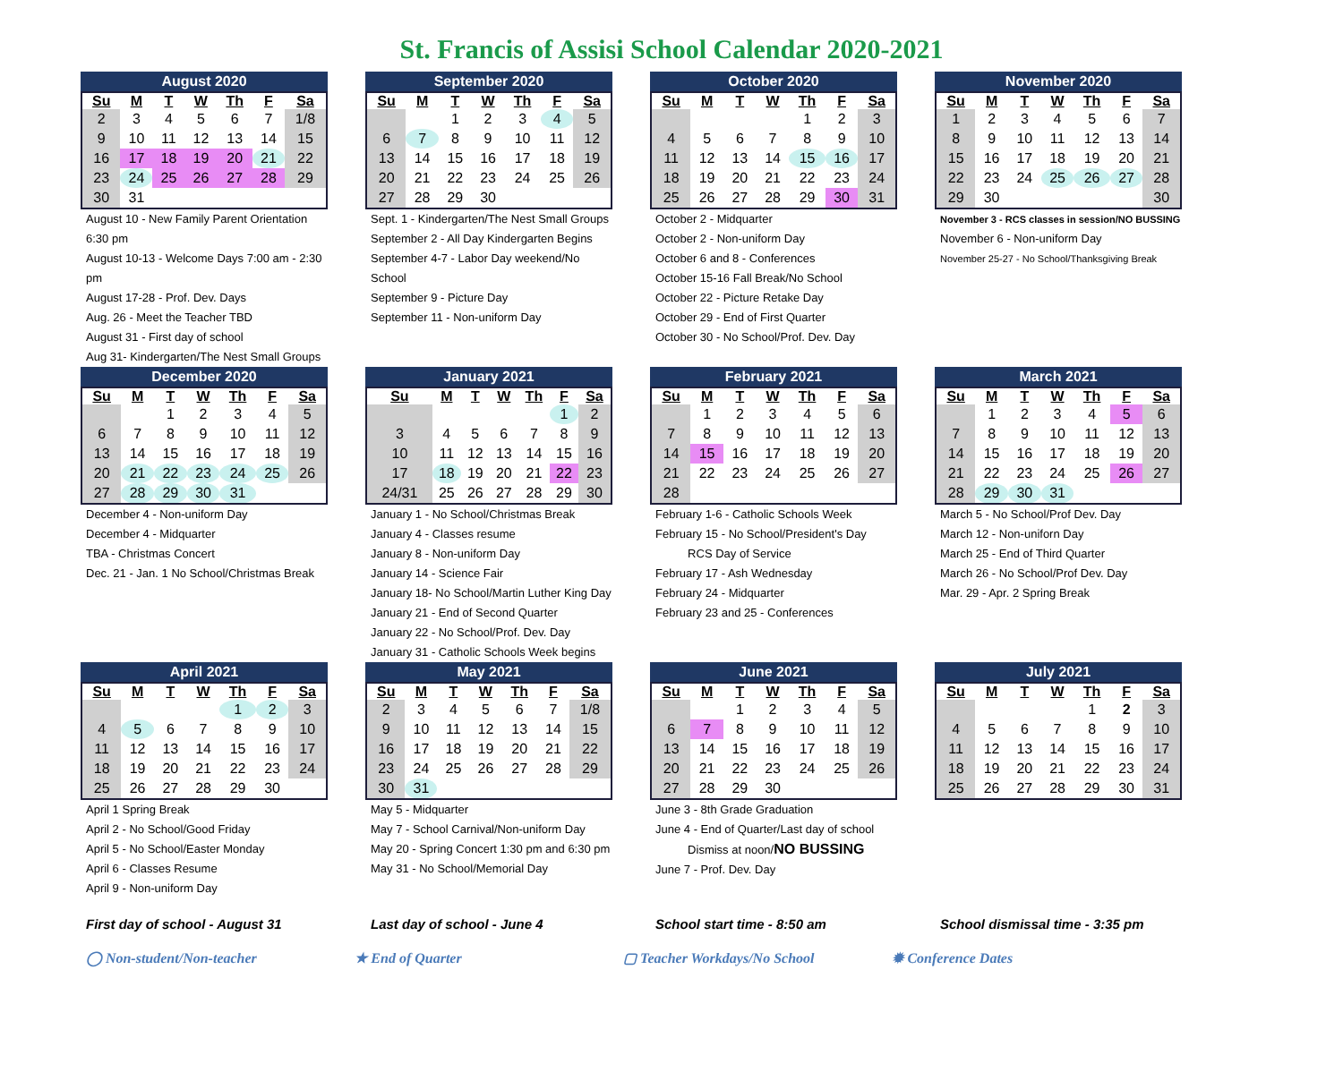St. Francis of Assisi School Calendar 2020-2021
August 2020
| Su | M | T | W | Th | F | Sa |
| --- | --- | --- | --- | --- | --- | --- |
| 2 | 3 | 4 | 5 | 6 | 7 | 1/8 |
| 9 | 10 | 11 | 12 | 13 | 14 | 15 |
| 16 | 17 | 18 | 19 | 20 | 21 | 22 |
| 23 | 24 | 25 | 26 | 27 | 28 | 29 |
| 30 | 31 | | | | | |
August 10 - New Family Parent Orientation 6:30 pm
August 10-13 - Welcome Days 7:00 am - 2:30 pm
August 17-28 - Prof. Dev. Days
Aug. 26 - Meet the Teacher TBD
August 31 - First day of school
Aug 31- Kindergarten/The Nest Small Groups
September 2020
| Su | M | T | W | Th | F | Sa |
| --- | --- | --- | --- | --- | --- | --- |
| | | 1 | 2 | 3 | 4 | 5 |
| 6 | 7 | 8 | 9 | 10 | 11 | 12 |
| 13 | 14 | 15 | 16 | 17 | 18 | 19 |
| 20 | 21 | 22 | 23 | 24 | 25 | 26 |
| 27 | 28 | 29 | 30 | | | |
Sept. 1 - Kindergarten/The Nest Small Groups
September 2 - All Day Kindergarten Begins
September 4-7 - Labor Day weekend/No School
September 9 - Picture Day
September 11 - Non-uniform Day
October 2020
| Su | M | T | W | Th | F | Sa |
| --- | --- | --- | --- | --- | --- | --- |
| | | | | 1 | 2 | 3 |
| 4 | 5 | 6 | 7 | 8 | 9 | 10 |
| 11 | 12 | 13 | 14 | 15 | 16 | 17 |
| 18 | 19 | 20 | 21 | 22 | 23 | 24 |
| 25 | 26 | 27 | 28 | 29 | 30 | 31 |
October 2 - Midquarter
October 2 - Non-uniform Day
October 6 and 8 - Conferences
October 15-16 Fall Break/No School
October 22 - Picture Retake Day
October 29 - End of First Quarter
October 30 - No School/Prof. Dev. Day
November 2020
| Su | M | T | W | Th | F | Sa |
| --- | --- | --- | --- | --- | --- | --- |
| 1 | 2 | 3 | 4 | 5 | 6 | 7 |
| 8 | 9 | 10 | 11 | 12 | 13 | 14 |
| 15 | 16 | 17 | 18 | 19 | 20 | 21 |
| 22 | 23 | 24 | 25 | 26 | 27 | 28 |
| 29 | 30 | | | | | 30 |
November 3 - RCS classes in session/NO BUSSING
November 6 - Non-uniform Day
November 25-27 - No School/Thanksgiving Break
December 2020
| Su | M | T | W | Th | F | Sa |
| --- | --- | --- | --- | --- | --- | --- |
| | | 1 | 2 | 3 | 4 | 5 |
| 6 | 7 | 8 | 9 | 10 | 11 | 12 |
| 13 | 14 | 15 | 16 | 17 | 18 | 19 |
| 20 | 21 | 22 | 23 | 24 | 25 | 26 |
| 27 | 28 | 29 | 30 | 31 | | |
December 4 - Non-uniform Day
December 4 - Midquarter
TBA - Christmas Concert
Dec. 21 - Jan. 1 No School/Christmas Break
January 2021
| Su | M | T | W | Th | F | Sa |
| --- | --- | --- | --- | --- | --- | --- |
| | | | | | 1 | 2 |
| 3 | 4 | 5 | 6 | 7 | 8 | 9 |
| 10 | 11 | 12 | 13 | 14 | 15 | 16 |
| 17 | 18 | 19 | 20 | 21 | 22 | 23 |
| 24/31 | 25 | 26 | 27 | 28 | 29 | 30 |
January 1 - No School/Christmas Break
January 4 - Classes resume
January 8 - Non-uniform Day
January 14 - Science Fair
January 18- No School/Martin Luther King Day
January 21 - End of Second Quarter
January 22 - No School/Prof. Dev. Day
January 31 - Catholic Schools Week begins
February 2021
| Su | M | T | W | Th | F | Sa |
| --- | --- | --- | --- | --- | --- | --- |
| | 1 | 2 | 3 | 4 | 5 | 6 |
| 7 | 8 | 9 | 10 | 11 | 12 | 13 |
| 14 | 15 | 16 | 17 | 18 | 19 | 20 |
| 21 | 22 | 23 | 24 | 25 | 26 | 27 |
| 28 | | | | | | |
February 1-6 - Catholic Schools Week
February 15 - No School/President's Day
RCS Day of Service
February 17 - Ash Wednesday
February 24 - Midquarter
February 23 and 25 - Conferences
March 2021
| Su | M | T | W | Th | F | Sa |
| --- | --- | --- | --- | --- | --- | --- |
| | 1 | 2 | 3 | 4 | 5 | 6 |
| 7 | 8 | 9 | 10 | 11 | 12 | 13 |
| 14 | 15 | 16 | 17 | 18 | 19 | 20 |
| 21 | 22 | 23 | 24 | 25 | 26 | 27 |
| 28 | 29 | 30 | 31 | | | |
March 5 - No School/Prof Dev. Day
March 12 - Non-uniforn Day
March 25 - End of Third Quarter
March 26 - No School/Prof Dev. Day
Mar. 29 - Apr. 2 Spring Break
April 2021
| Su | M | T | W | Th | F | Sa |
| --- | --- | --- | --- | --- | --- | --- |
| | | | | 1 | 2 | 3 |
| 4 | 5 | 6 | 7 | 8 | 9 | 10 |
| 11 | 12 | 13 | 14 | 15 | 16 | 17 |
| 18 | 19 | 20 | 21 | 22 | 23 | 24 |
| 25 | 26 | 27 | 28 | 29 | 30 | |
April 1 Spring Break
April 2 - No School/Good Friday
April 5 - No School/Easter Monday
April 6 - Classes Resume
April 9 - Non-uniform Day
May 2021
| Su | M | T | W | Th | F | Sa |
| --- | --- | --- | --- | --- | --- | --- |
| 2 | 3 | 4 | 5 | 6 | 7 | 1/8 |
| 9 | 10 | 11 | 12 | 13 | 14 | 15 |
| 16 | 17 | 18 | 19 | 20 | 21 | 22 |
| 23 | 24 | 25 | 26 | 27 | 28 | 29 |
| 30 | 31 | | | | | |
May 5 - Midquarter
May 7 - School Carnival/Non-uniform Day
May 20 - Spring Concert 1:30 pm and 6:30 pm
May 31 - No School/Memorial Day
June 2021
| Su | M | T | W | Th | F | Sa |
| --- | --- | --- | --- | --- | --- | --- |
| | | 1 | 2 | 3 | 4 | 5 |
| 6 | 7 | 8 | 9 | 10 | 11 | 12 |
| 13 | 14 | 15 | 16 | 17 | 18 | 19 |
| 20 | 21 | 22 | 23 | 24 | 25 | 26 |
| 27 | 28 | 29 | 30 | | | |
June 3 - 8th Grade Graduation
June 4 - End of Quarter/Last day of school
Dismiss at noon/NO BUSSING
June 7 - Prof. Dev. Day
July 2021
| Su | M | T | W | Th | F | Sa |
| --- | --- | --- | --- | --- | --- | --- |
| | | | | 1 | 2 | 3 |
| 4 | 5 | 6 | 7 | 8 | 9 | 10 |
| 11 | 12 | 13 | 14 | 15 | 16 | 17 |
| 18 | 19 | 20 | 21 | 22 | 23 | 24 |
| 25 | 26 | 27 | 28 | 29 | 30 | 31 |
First day of school - August 31 Last day of school - June 4 School start time - 8:50 am School dismissal time - 3:35 pm
◯ Non-student/Non-teacher ★ End of Quarter ▢ Teacher Workdays/No School ✹ Conference Dates